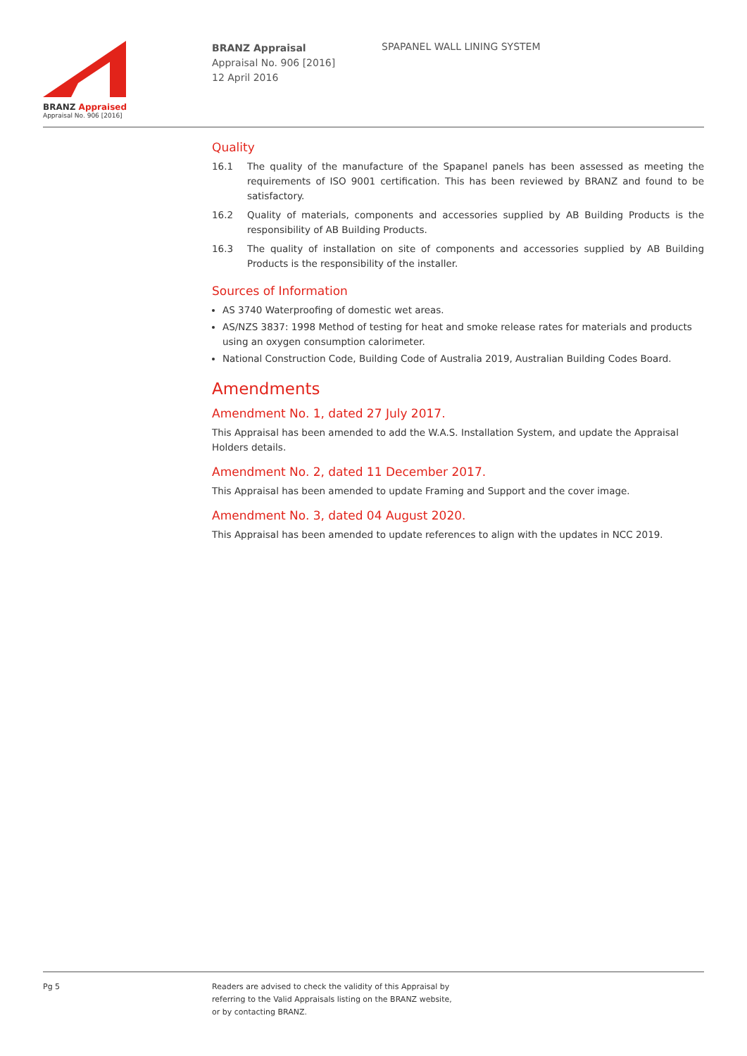BRANZ Appraised
Appraisal No. 906 [2016]
BRANZ Appraisal
Appraisal No. 906 [2016]
12 April 2016
SPAPANEL WALL LINING SYSTEM
Quality
16.1 The quality of the manufacture of the Spapanel panels has been assessed as meeting the requirements of ISO 9001 certification. This has been reviewed by BRANZ and found to be satisfactory.
16.2 Quality of materials, components and accessories supplied by AB Building Products is the responsibility of AB Building Products.
16.3 The quality of installation on site of components and accessories supplied by AB Building Products is the responsibility of the installer.
Sources of Information
AS 3740 Waterproofing of domestic wet areas.
AS/NZS 3837: 1998 Method of testing for heat and smoke release rates for materials and products using an oxygen consumption calorimeter.
National Construction Code, Building Code of Australia 2019, Australian Building Codes Board.
Amendments
Amendment No. 1, dated 27 July 2017.
This Appraisal has been amended to add the W.A.S. Installation System, and update the Appraisal Holders details.
Amendment No. 2, dated 11 December 2017.
This Appraisal has been amended to update Framing and Support and the cover image.
Amendment No. 3, dated 04 August 2020.
This Appraisal has been amended to update references to align with the updates in NCC 2019.
Pg 5 Readers are advised to check the validity of this Appraisal by
referring to the Valid Appraisals listing on the BRANZ website,
or by contacting BRANZ.